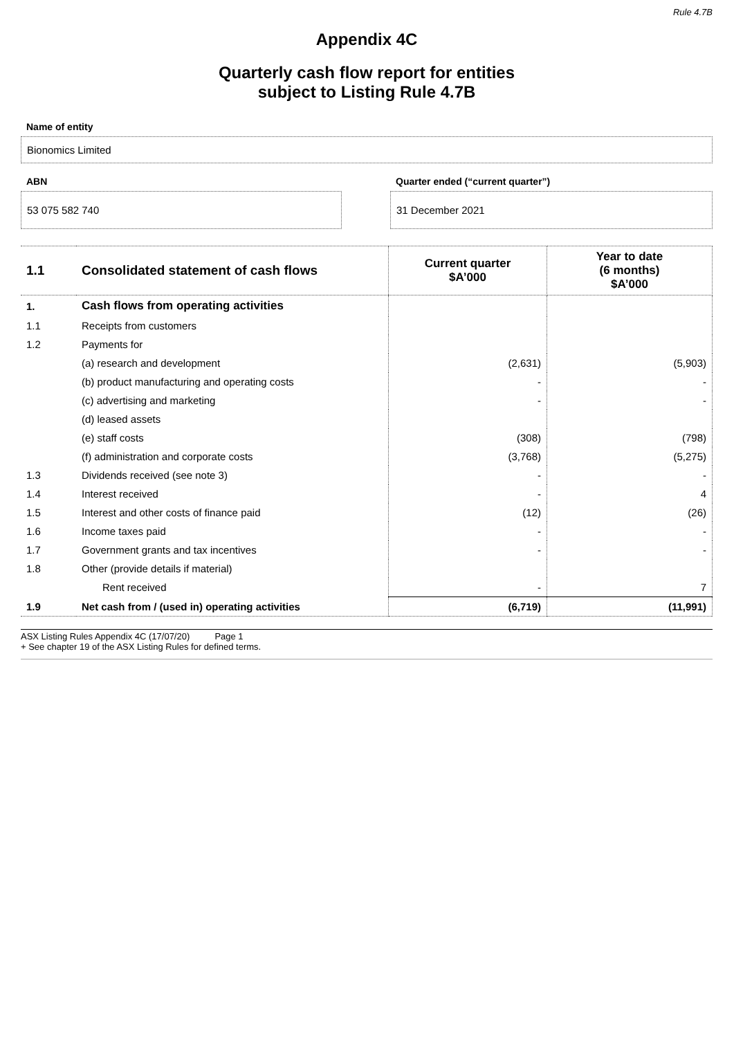Rule 4.7B
Appendix 4C
Quarterly cash flow report for entities
subject to Listing Rule 4.7B
Name of entity
Bionomics Limited
ABN
53 075 582 740
Quarter ended (“current quarter”)
31 December 2021
| 1.1 | Consolidated statement of cash flows | Current quarter $A’000 | Year to date (6 months) $A’000 |
| --- | --- | --- | --- |
| 1. | Cash flows from operating activities | | |
| 1.1 | Receipts from customers | | |
| 1.2 | Payments for | | |
| | (a) research and development | (2,631) | (5,903) |
| | (b) product manufacturing and operating costs | - | - |
| | (c) advertising and marketing | - | - |
| | (d) leased assets | | |
| | (e) staff costs | (308) | (798) |
| | (f) administration and corporate costs | (3,768) | (5,275) |
| 1.3 | Dividends received (see note 3) | - | - |
| 1.4 | Interest received | - | 4 |
| 1.5 | Interest and other costs of finance paid | (12) | (26) |
| 1.6 | Income taxes paid | - | - |
| 1.7 | Government grants and tax incentives | - | - |
| 1.8 | Other (provide details if material) | | |
| | Rent received | - | 7 |
| 1.9 | Net cash from / (used in) operating activities | (6,719) | (11,991) |
ASX Listing Rules Appendix 4C (17/07/20) Page 1
+ See chapter 19 of the ASX Listing Rules for defined terms.